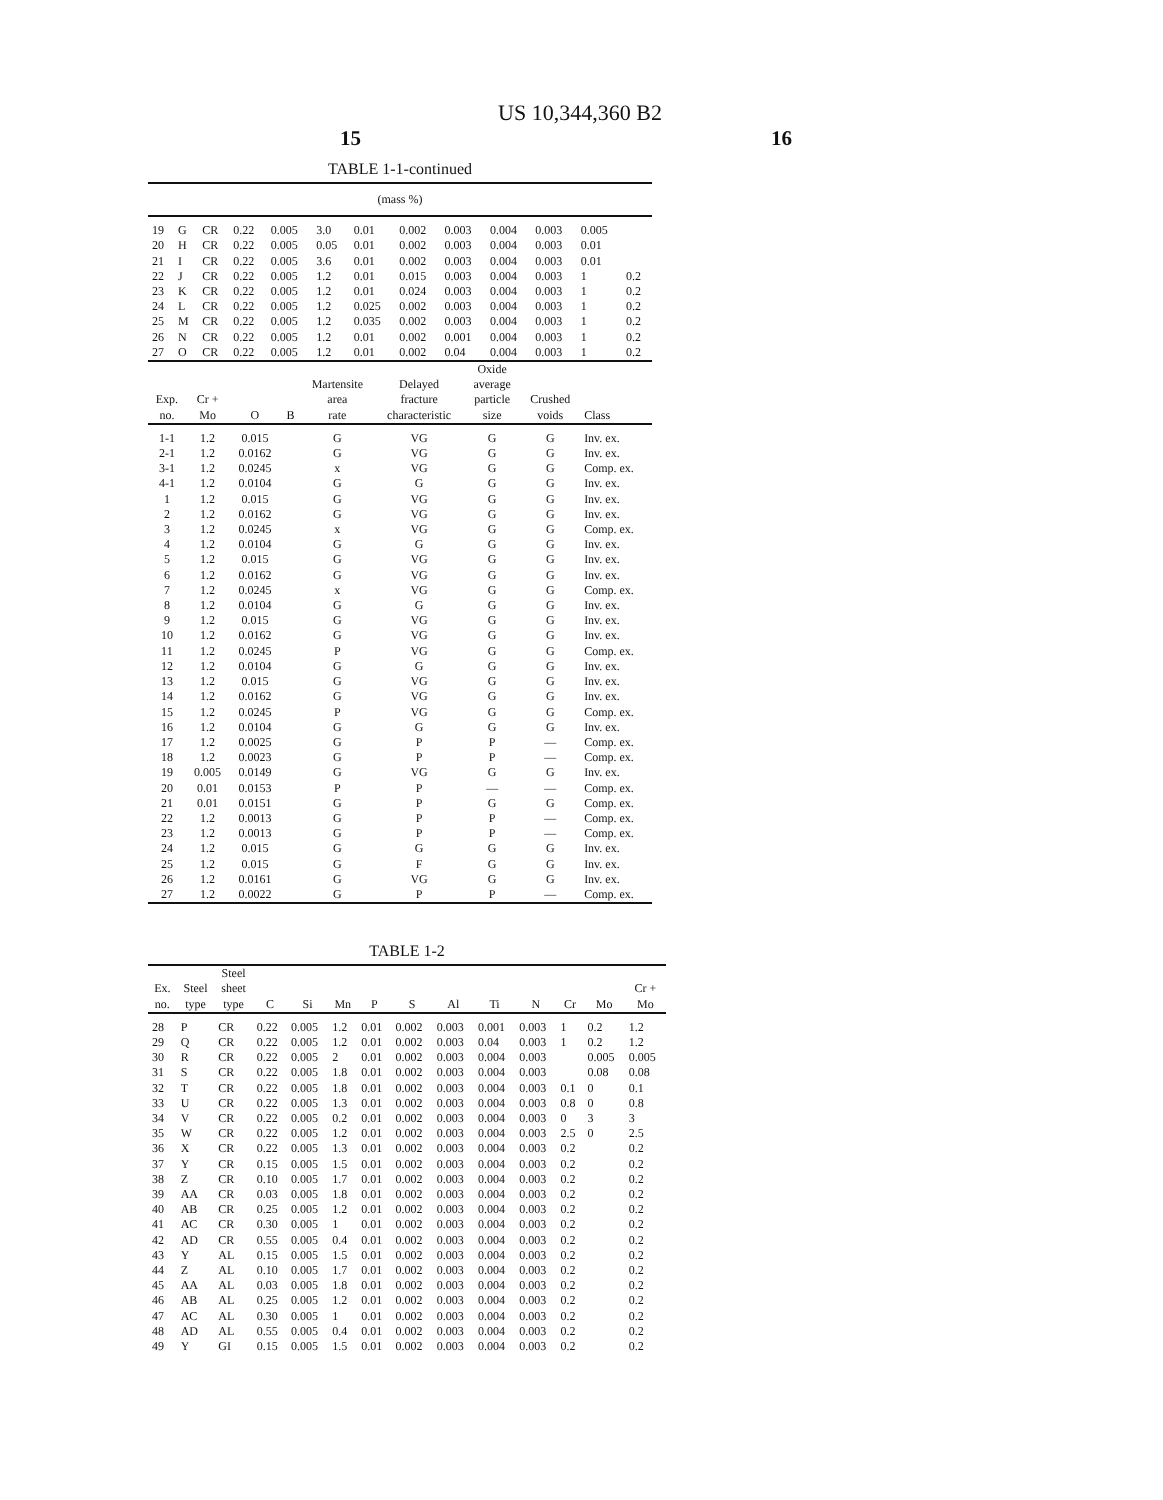US 10,344,360 B2
15 16
TABLE 1-1-continued
| (mass %) | | | | | | | | | | | | |
| --- | --- | --- | --- | --- | --- | --- | --- | --- | --- | --- | --- | --- |
| 19 | G | CR | 0.22 | 0.005 | 3.0 | 0.01 | 0.002 | 0.003 | 0.004 | 0.003 | 0.005 | |
| 20 | H | CR | 0.22 | 0.005 | 0.05 | 0.01 | 0.002 | 0.003 | 0.004 | 0.003 | 0.01 | |
| 21 | I | CR | 0.22 | 0.005 | 3.6 | 0.01 | 0.002 | 0.003 | 0.004 | 0.003 | 0.01 | |
| 22 | J | CR | 0.22 | 0.005 | 1.2 | 0.01 | 0.015 | 0.003 | 0.004 | 0.003 | 1 | 0.2 |
| 23 | K | CR | 0.22 | 0.005 | 1.2 | 0.01 | 0.024 | 0.003 | 0.004 | 0.003 | 1 | 0.2 |
| 24 | L | CR | 0.22 | 0.005 | 1.2 | 0.025 | 0.002 | 0.003 | 0.004 | 0.003 | 1 | 0.2 |
| 25 | M | CR | 0.22 | 0.005 | 1.2 | 0.035 | 0.002 | 0.003 | 0.004 | 0.003 | 1 | 0.2 |
| 26 | N | CR | 0.22 | 0.005 | 1.2 | 0.01 | 0.002 | 0.001 | 0.004 | 0.003 | 1 | 0.2 |
| 27 | O | CR | 0.22 | 0.005 | 1.2 | 0.01 | 0.002 | 0.04 | 0.004 | 0.003 | 1 | 0.2 |
| Exp. no. | Cr + Mo | O | B | Martensite area rate | Delayed fracture characteristic | Oxide average particle size | Crushed voids | Class |
| --- | --- | --- | --- | --- | --- | --- | --- | --- |
| 1-1 | 1.2 | 0.015 | | G | VG | G | G | Inv. ex. |
| 2-1 | 1.2 | 0.0162 | | G | VG | G | G | Inv. ex. |
| 3-1 | 1.2 | 0.0245 | | x | VG | G | G | Comp. ex. |
| 4-1 | 1.2 | 0.0104 | | G | G | G | G | Inv. ex. |
| 1 | 1.2 | 0.015 | | G | VG | G | G | Inv. ex. |
| 2 | 1.2 | 0.0162 | | G | VG | G | G | Inv. ex. |
| 3 | 1.2 | 0.0245 | | x | VG | G | G | Comp. ex. |
| 4 | 1.2 | 0.0104 | | G | G | G | G | Inv. ex. |
| 5 | 1.2 | 0.015 | | G | VG | G | G | Inv. ex. |
| 6 | 1.2 | 0.0162 | | G | VG | G | G | Inv. ex. |
| 7 | 1.2 | 0.0245 | | x | VG | G | G | Comp. ex. |
| 8 | 1.2 | 0.0104 | | G | G | G | G | Inv. ex. |
| 9 | 1.2 | 0.015 | | G | VG | G | G | Inv. ex. |
| 10 | 1.2 | 0.0162 | | G | VG | G | G | Inv. ex. |
| 11 | 1.2 | 0.0245 | | P | VG | G | G | Comp. ex. |
| 12 | 1.2 | 0.0104 | | G | G | G | G | Inv. ex. |
| 13 | 1.2 | 0.015 | | G | VG | G | G | Inv. ex. |
| 14 | 1.2 | 0.0162 | | G | VG | G | G | Inv. ex. |
| 15 | 1.2 | 0.0245 | | P | VG | G | G | Comp. ex. |
| 16 | 1.2 | 0.0104 | | G | G | G | G | Inv. ex. |
| 17 | 1.2 | 0.0025 | | G | P | P | — | Comp. ex. |
| 18 | 1.2 | 0.0023 | | G | P | P | — | Comp. ex. |
| 19 | 0.005 | 0.0149 | | G | VG | G | G | Inv. ex. |
| 20 | 0.01 | 0.0153 | | P | P | — | — | Comp. ex. |
| 21 | 0.01 | 0.0151 | | G | P | G | G | Comp. ex. |
| 22 | 1.2 | 0.0013 | | G | P | P | — | Comp. ex. |
| 23 | 1.2 | 0.0013 | | G | P | P | — | Comp. ex. |
| 24 | 1.2 | 0.015 | | G | G | G | G | Inv. ex. |
| 25 | 1.2 | 0.015 | | G | F | G | G | Inv. ex. |
| 26 | 1.2 | 0.0161 | | G | VG | G | G | Inv. ex. |
| 27 | 1.2 | 0.0022 | | G | P | P | — | Comp. ex. |
TABLE 1-2
| Ex. no. | Steel type | Steel sheet type | C | Si | Mn | P | S | Al | Ti | N | Cr | Mo | Cr + Mo |
| --- | --- | --- | --- | --- | --- | --- | --- | --- | --- | --- | --- | --- | --- |
| 28 | P | CR | 0.22 | 0.005 | 1.2 | 0.01 | 0.002 | 0.003 | 0.001 | 0.003 | 1 | 0.2 | 1.2 |
| 29 | Q | CR | 0.22 | 0.005 | 1.2 | 0.01 | 0.002 | 0.003 | 0.04 | 0.003 | 1 | 0.2 | 1.2 |
| 30 | R | CR | 0.22 | 0.005 | 2 | 0.01 | 0.002 | 0.003 | 0.004 | 0.003 | | 0.005 | 0.005 |
| 31 | S | CR | 0.22 | 0.005 | 1.8 | 0.01 | 0.002 | 0.003 | 0.004 | 0.003 | | 0.08 | 0.08 |
| 32 | T | CR | 0.22 | 0.005 | 1.8 | 0.01 | 0.002 | 0.003 | 0.004 | 0.003 | 0.1 | 0 | 0.1 |
| 33 | U | CR | 0.22 | 0.005 | 1.3 | 0.01 | 0.002 | 0.003 | 0.004 | 0.003 | 0.8 | 0 | 0.8 |
| 34 | V | CR | 0.22 | 0.005 | 0.2 | 0.01 | 0.002 | 0.003 | 0.004 | 0.003 | 0 | 3 | 3 |
| 35 | W | CR | 0.22 | 0.005 | 1.2 | 0.01 | 0.002 | 0.003 | 0.004 | 0.003 | 2.5 | 0 | 2.5 |
| 36 | X | CR | 0.22 | 0.005 | 1.3 | 0.01 | 0.002 | 0.003 | 0.004 | 0.003 | 0.2 | | 0.2 |
| 37 | Y | CR | 0.15 | 0.005 | 1.5 | 0.01 | 0.002 | 0.003 | 0.004 | 0.003 | 0.2 | | 0.2 |
| 38 | Z | CR | 0.10 | 0.005 | 1.7 | 0.01 | 0.002 | 0.003 | 0.004 | 0.003 | 0.2 | | 0.2 |
| 39 | AA | CR | 0.03 | 0.005 | 1.8 | 0.01 | 0.002 | 0.003 | 0.004 | 0.003 | 0.2 | | 0.2 |
| 40 | AB | CR | 0.25 | 0.005 | 1.2 | 0.01 | 0.002 | 0.003 | 0.004 | 0.003 | 0.2 | | 0.2 |
| 41 | AC | CR | 0.30 | 0.005 | 1 | 0.01 | 0.002 | 0.003 | 0.004 | 0.003 | 0.2 | | 0.2 |
| 42 | AD | CR | 0.55 | 0.005 | 0.4 | 0.01 | 0.002 | 0.003 | 0.004 | 0.003 | 0.2 | | 0.2 |
| 43 | Y | AL | 0.15 | 0.005 | 1.5 | 0.01 | 0.002 | 0.003 | 0.004 | 0.003 | 0.2 | | 0.2 |
| 44 | Z | AL | 0.10 | 0.005 | 1.7 | 0.01 | 0.002 | 0.003 | 0.004 | 0.003 | 0.2 | | 0.2 |
| 45 | AA | AL | 0.03 | 0.005 | 1.8 | 0.01 | 0.002 | 0.003 | 0.004 | 0.003 | 0.2 | | 0.2 |
| 46 | AB | AL | 0.25 | 0.005 | 1.2 | 0.01 | 0.002 | 0.003 | 0.004 | 0.003 | 0.2 | | 0.2 |
| 47 | AC | AL | 0.30 | 0.005 | 1 | 0.01 | 0.002 | 0.003 | 0.004 | 0.003 | 0.2 | | 0.2 |
| 48 | AD | AL | 0.55 | 0.005 | 0.4 | 0.01 | 0.002 | 0.003 | 0.004 | 0.003 | 0.2 | | 0.2 |
| 49 | Y | GI | 0.15 | 0.005 | 1.5 | 0.01 | 0.002 | 0.003 | 0.004 | 0.003 | 0.2 | | 0.2 |